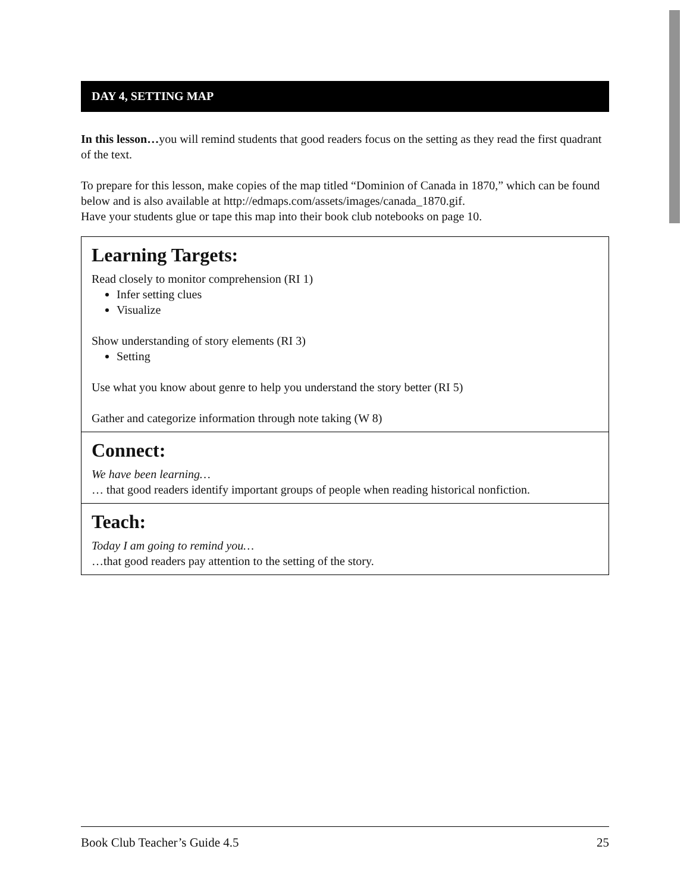DAY 4, SETTING MAP
In this lesson…you will remind students that good readers focus on the setting as they read the first quadrant of the text.
To prepare for this lesson, make copies of the map titled “Dominion of Canada in 1870,” which can be found below and is also available at http://edmaps.com/assets/images/canada_1870.gif.
Have your students glue or tape this map into their book club notebooks on page 10.
Learning Targets:
Read closely to monitor comprehension (RI 1)
Infer setting clues
Visualize
Show understanding of story elements (RI 3)
Setting
Use what you know about genre to help you understand the story better (RI 5)
Gather and categorize information through note taking (W 8)
Connect:
We have been learning…
… that good readers identify important groups of people when reading historical nonfiction.
Teach:
Today I am going to remind you…
…that good readers pay attention to the setting of the story.
Book Club Teacher’s Guide 4.5 25